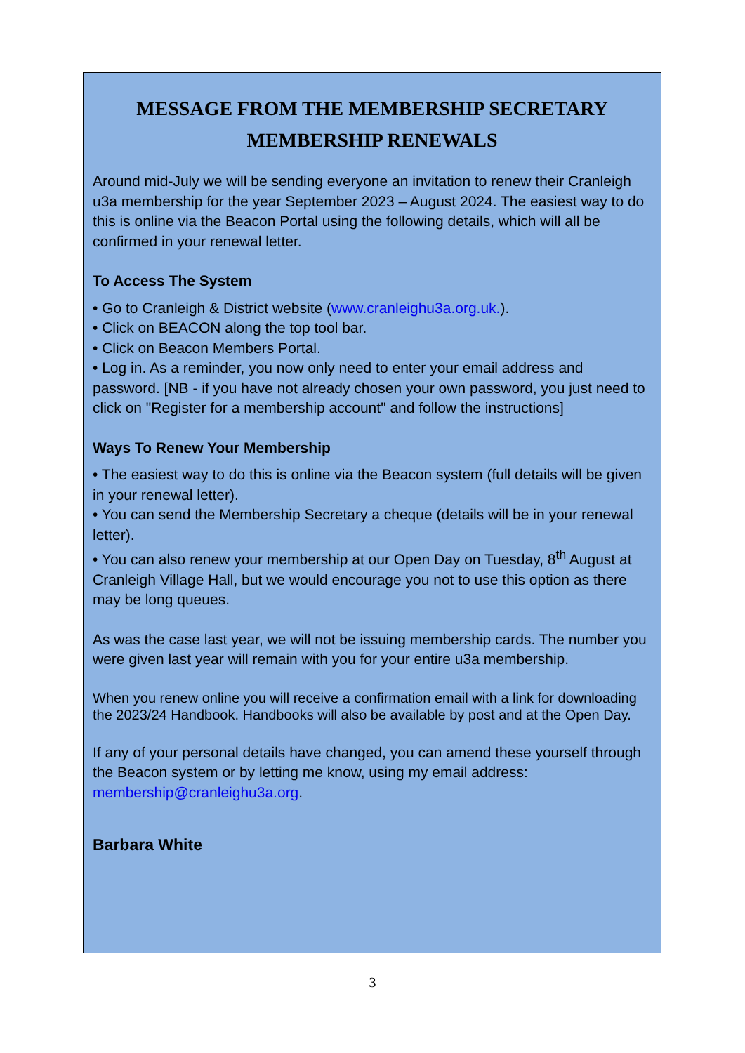MESSAGE FROM THE MEMBERSHIP SECRETARY
MEMBERSHIP RENEWALS
Around mid-July we will be sending everyone an invitation to renew their Cranleigh u3a membership for the year September 2023 – August 2024. The easiest way to do this is online via the Beacon Portal using the following details, which will all be confirmed in your renewal letter.
To Access The System
• Go to Cranleigh & District website (www.cranleighu3a.org.uk.).
• Click on BEACON along the top tool bar.
• Click on Beacon Members Portal.
• Log in. As a reminder, you now only need to enter your email address and password. [NB - if you have not already chosen your own password, you just need to click on "Register for a membership account" and follow the instructions]
Ways To Renew Your Membership
• The easiest way to do this is online via the Beacon system (full details will be given in your renewal letter).
• You can send the Membership Secretary a cheque (details will be in your renewal letter).
• You can also renew your membership at our Open Day on Tuesday, 8<sup>th</sup> August at Cranleigh Village Hall, but we would encourage you not to use this option as there may be long queues.
As was the case last year, we will not be issuing membership cards. The number you were given last year will remain with you for your entire u3a membership.
When you renew online you will receive a confirmation email with a link for downloading the 2023/24 Handbook. Handbooks will also be available by post and at the Open Day.
If any of your personal details have changed, you can amend these yourself through the Beacon system or by letting me know, using my email address: membership@cranleighu3a.org.
Barbara White
3